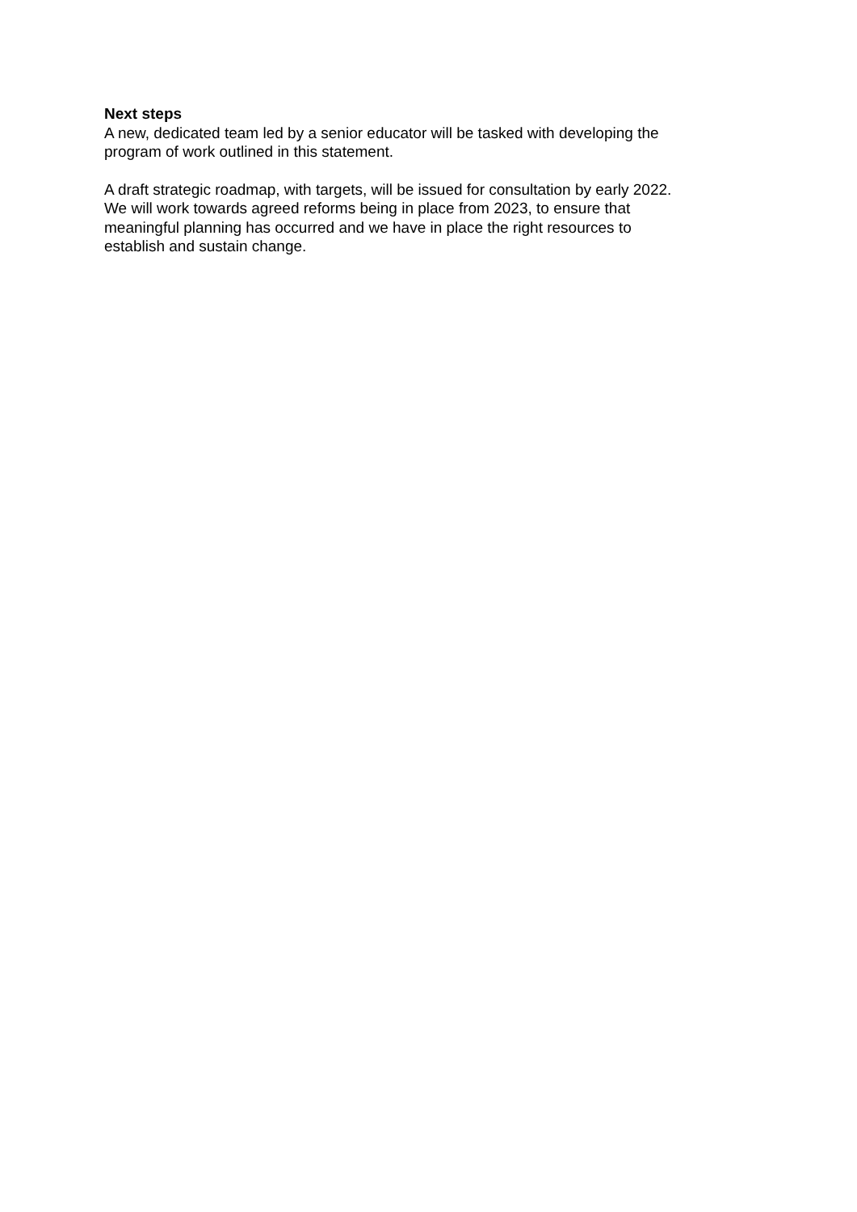Next steps
A new, dedicated team led by a senior educator will be tasked with developing the
program of work outlined in this statement.
A draft strategic roadmap, with targets, will be issued for consultation by early 2022.
We will work towards agreed reforms being in place from 2023, to ensure that
meaningful planning has occurred and we have in place the right resources to
establish and sustain change.